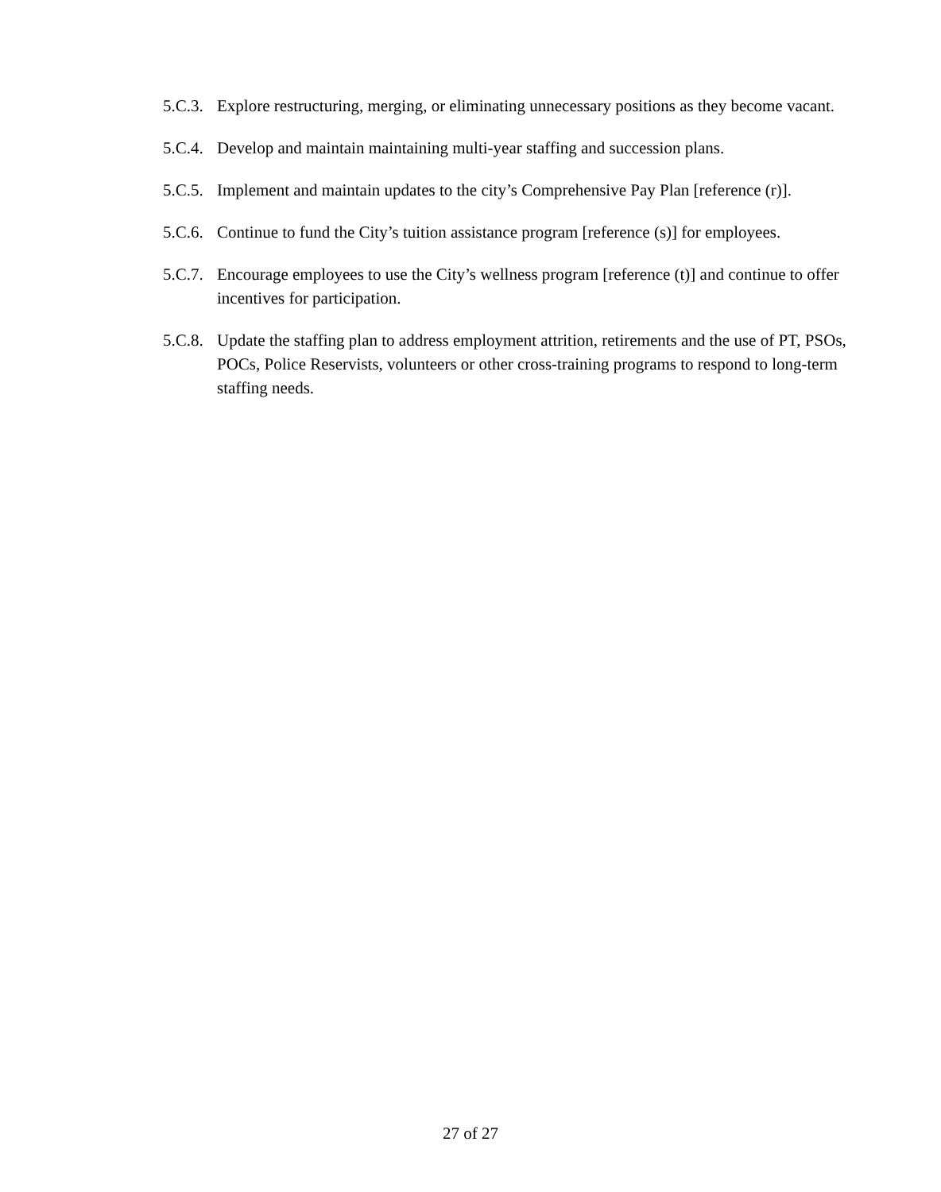5.C.3. Explore restructuring, merging, or eliminating unnecessary positions as they become vacant.
5.C.4. Develop and maintain maintaining multi-year staffing and succession plans.
5.C.5. Implement and maintain updates to the city’s Comprehensive Pay Plan [reference (r)].
5.C.6. Continue to fund the City’s tuition assistance program [reference (s)] for employees.
5.C.7. Encourage employees to use the City’s wellness program [reference (t)] and continue to offer incentives for participation.
5.C.8. Update the staffing plan to address employment attrition, retirements and the use of PT, PSOs, POCs, Police Reservists, volunteers or other cross-training programs to respond to long-term staffing needs.
27 of 27